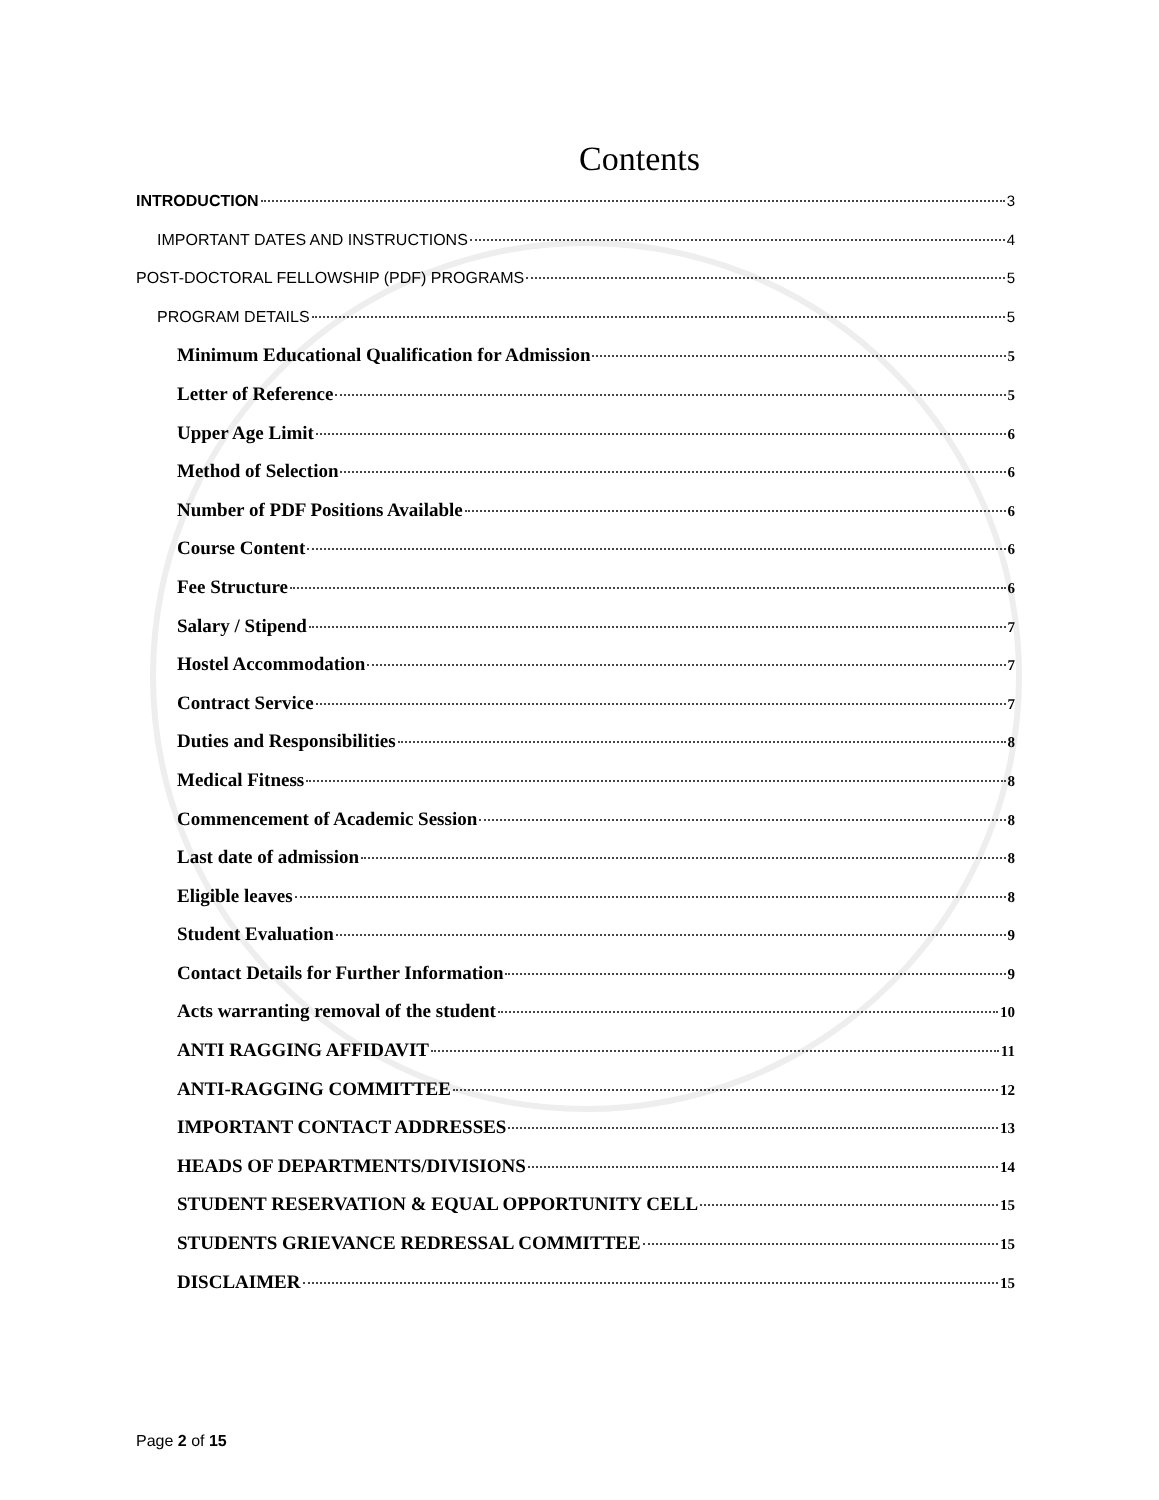Contents
INTRODUCTION 3
IMPORTANT DATES AND INSTRUCTIONS 4
POST-DOCTORAL FELLOWSHIP (PDF) PROGRAMS 5
PROGRAM DETAILS 5
Minimum Educational Qualification for Admission 5
Letter of Reference 5
Upper Age Limit 6
Method of Selection 6
Number of PDF Positions Available 6
Course Content 6
Fee Structure 6
Salary / Stipend 7
Hostel Accommodation 7
Contract Service 7
Duties and Responsibilities 8
Medical Fitness 8
Commencement of Academic Session 8
Last date of admission 8
Eligible leaves 8
Student Evaluation 9
Contact Details for Further Information 9
Acts warranting removal of the student 10
ANTI RAGGING AFFIDAVIT 11
ANTI-RAGGING COMMITTEE 12
IMPORTANT CONTACT ADDRESSES 13
HEADS OF DEPARTMENTS/DIVISIONS 14
STUDENT RESERVATION & EQUAL OPPORTUNITY CELL 15
STUDENTS GRIEVANCE REDRESSAL COMMITTEE 15
DISCLAIMER 15
Page 2 of 15